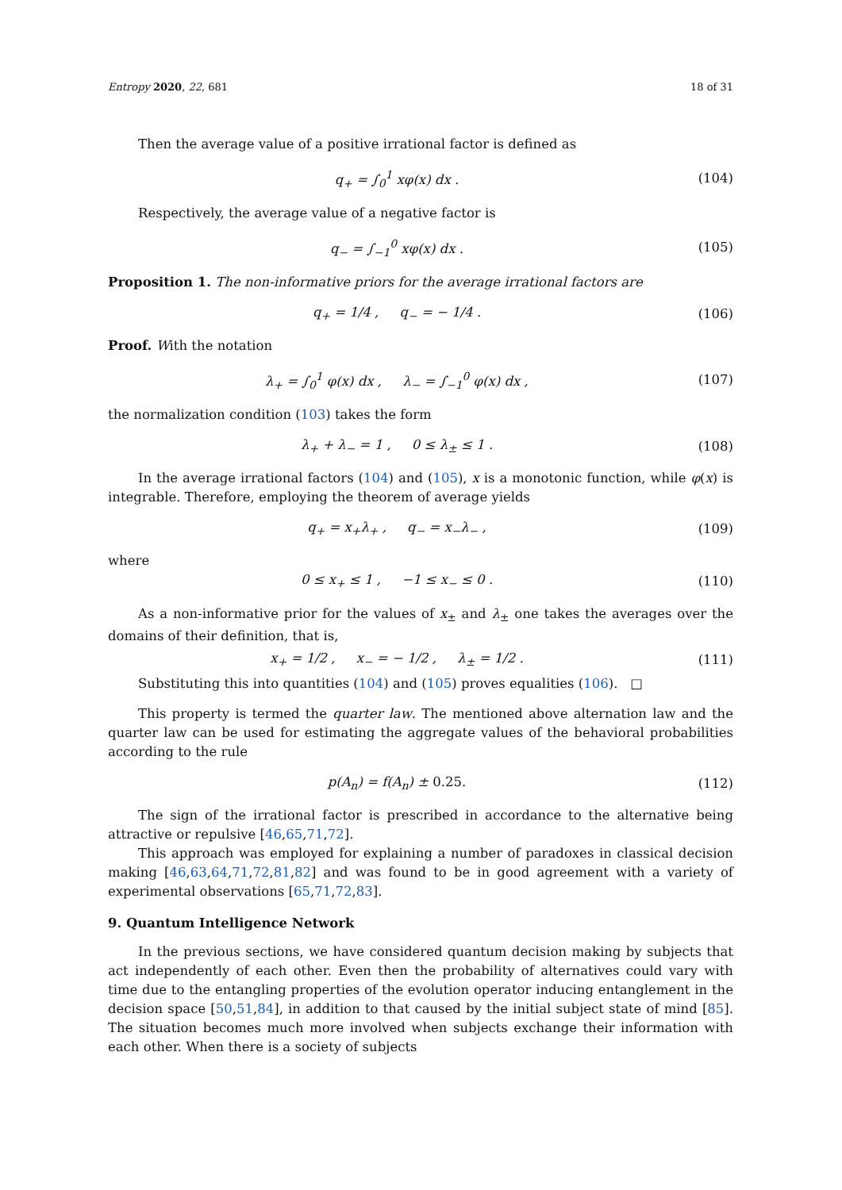Entropy 2020, 22, 681 18 of 31
Then the average value of a positive irrational factor is defined as
q<sub>+</sub> = ∫<sub>0</sub><sup>1</sup> xφ(x) dx . (104)
Respectively, the average value of a negative factor is
q<sub>−</sub> = ∫<sub>−1</sub><sup>0</sup> xφ(x) dx . (105)
Proposition 1. The non-informative priors for the average irrational factors are
q<sub>+</sub> = 1/4 , q<sub>−</sub> = − 1/4 . (106)
Proof. With the notation
λ<sub>+</sub> = ∫<sub>0</sub><sup>1</sup> φ(x) dx , λ<sub>−</sub> = ∫<sub>−1</sub><sup>0</sup> φ(x) dx , (107)
the normalization condition (103) takes the form
λ<sub>+</sub> + λ<sub>−</sub> = 1 , 0 ≤ λ<sub>±</sub> ≤ 1 . (108)
In the average irrational factors (104) and (105), x is a monotonic function, while φ(x) is integrable. Therefore, employing the theorem of average yields
q<sub>+</sub> = x<sub>+</sub>λ<sub>+</sub> , q<sub>−</sub> = x<sub>−</sub>λ<sub>−</sub> , (109)
where
0 ≤ x<sub>+</sub> ≤ 1 , −1 ≤ x<sub>−</sub> ≤ 0 . (110)
As a non-informative prior for the values of x<sub>±</sub> and λ<sub>±</sub> one takes the averages over the domains of their definition, that is,
x<sub>+</sub> = 1/2 , x<sub>−</sub> = − 1/2 , λ<sub>±</sub> = 1/2 . (111)
Substituting this into quantities (104) and (105) proves equalities (106). □
This property is termed the quarter law. The mentioned above alternation law and the quarter law can be used for estimating the aggregate values of the behavioral probabilities according to the rule
p(A<sub>n</sub>) = f(A<sub>n</sub>) ± 0.25. (112)
The sign of the irrational factor is prescribed in accordance to the alternative being attractive or repulsive [46,65,71,72].
This approach was employed for explaining a number of paradoxes in classical decision making [46,63,64,71,72,81,82] and was found to be in good agreement with a variety of experimental observations [65,71,72,83].
9. Quantum Intelligence Network
In the previous sections, we have considered quantum decision making by subjects that act independently of each other. Even then the probability of alternatives could vary with time due to the entangling properties of the evolution operator inducing entanglement in the decision space [50,51,84], in addition to that caused by the initial subject state of mind [85]. The situation becomes much more involved when subjects exchange their information with each other. When there is a society of subjects